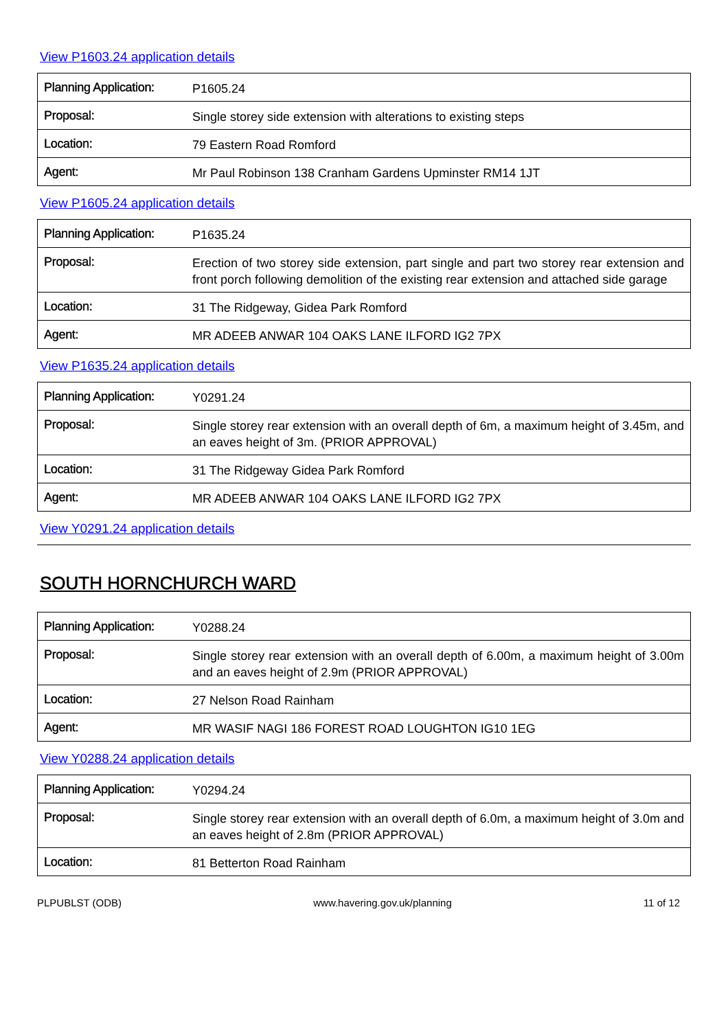View P1603.24 application details
| Planning Application: | P1605.24 |
| Proposal: | Single storey side extension with alterations to existing steps |
| Location: | 79 Eastern Road Romford |
| Agent: | Mr Paul Robinson 138 Cranham Gardens Upminster RM14 1JT |
View P1605.24 application details
| Planning Application: | P1635.24 |
| Proposal: | Erection of two storey side extension, part single and part two storey rear extension and front porch following demolition of the existing rear extension and attached side garage |
| Location: | 31 The Ridgeway, Gidea Park Romford |
| Agent: | MR ADEEB ANWAR 104 OAKS LANE ILFORD IG2 7PX |
View P1635.24 application details
| Planning Application: | Y0291.24 |
| Proposal: | Single storey rear extension with an overall depth of 6m, a maximum height of 3.45m, and an eaves height of 3m. (PRIOR APPROVAL) |
| Location: | 31 The Ridgeway Gidea Park Romford |
| Agent: | MR ADEEB ANWAR 104 OAKS LANE ILFORD IG2 7PX |
View Y0291.24 application details
SOUTH HORNCHURCH WARD
| Planning Application: | Y0288.24 |
| Proposal: | Single storey rear extension with an overall depth of 6.00m, a maximum height of 3.00m and an eaves height of 2.9m (PRIOR APPROVAL) |
| Location: | 27 Nelson Road Rainham |
| Agent: | MR WASIF NAGI 186 FOREST ROAD LOUGHTON IG10 1EG |
View Y0288.24 application details
| Planning Application: | Y0294.24 |
| Proposal: | Single storey rear extension with an overall depth of 6.0m, a maximum height of 3.0m and an eaves height of 2.8m (PRIOR APPROVAL) |
| Location: | 81 Betterton Road Rainham |
PLPUBLST (ODB) www.havering.gov.uk/planning 11 of 12